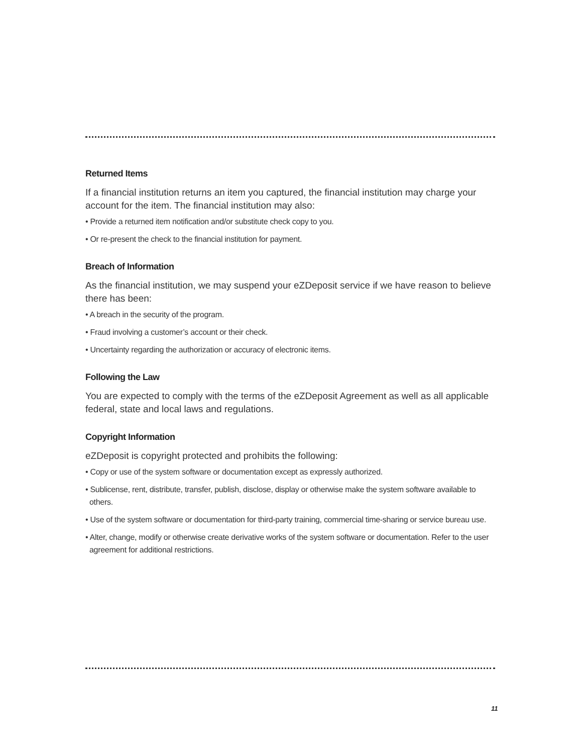Returned Items
If a financial institution returns an item you captured, the financial institution may charge your account for the item. The financial institution may also:
• Provide a returned item notification and/or substitute check copy to you.
• Or re-present the check to the financial institution for payment.
Breach of Information
As the financial institution, we may suspend your eZDeposit service if we have reason to believe there has been:
• A breach in the security of the program.
• Fraud involving a customer’s account or their check.
• Uncertainty regarding the authorization or accuracy of electronic items.
Following the Law
You are expected to comply with the terms of the eZDeposit Agreement as well as all applicable federal, state and local laws and regulations.
Copyright Information
eZDeposit is copyright protected and prohibits the following:
• Copy or use of the system software or documentation except as expressly authorized.
• Sublicense, rent, distribute, transfer, publish, disclose, display or otherwise make the system software available to others.
• Use of the system software or documentation for third-party training, commercial time-sharing or service bureau use.
• Alter, change, modify or otherwise create derivative works of the system software or documentation. Refer to the user agreement for additional restrictions.
11